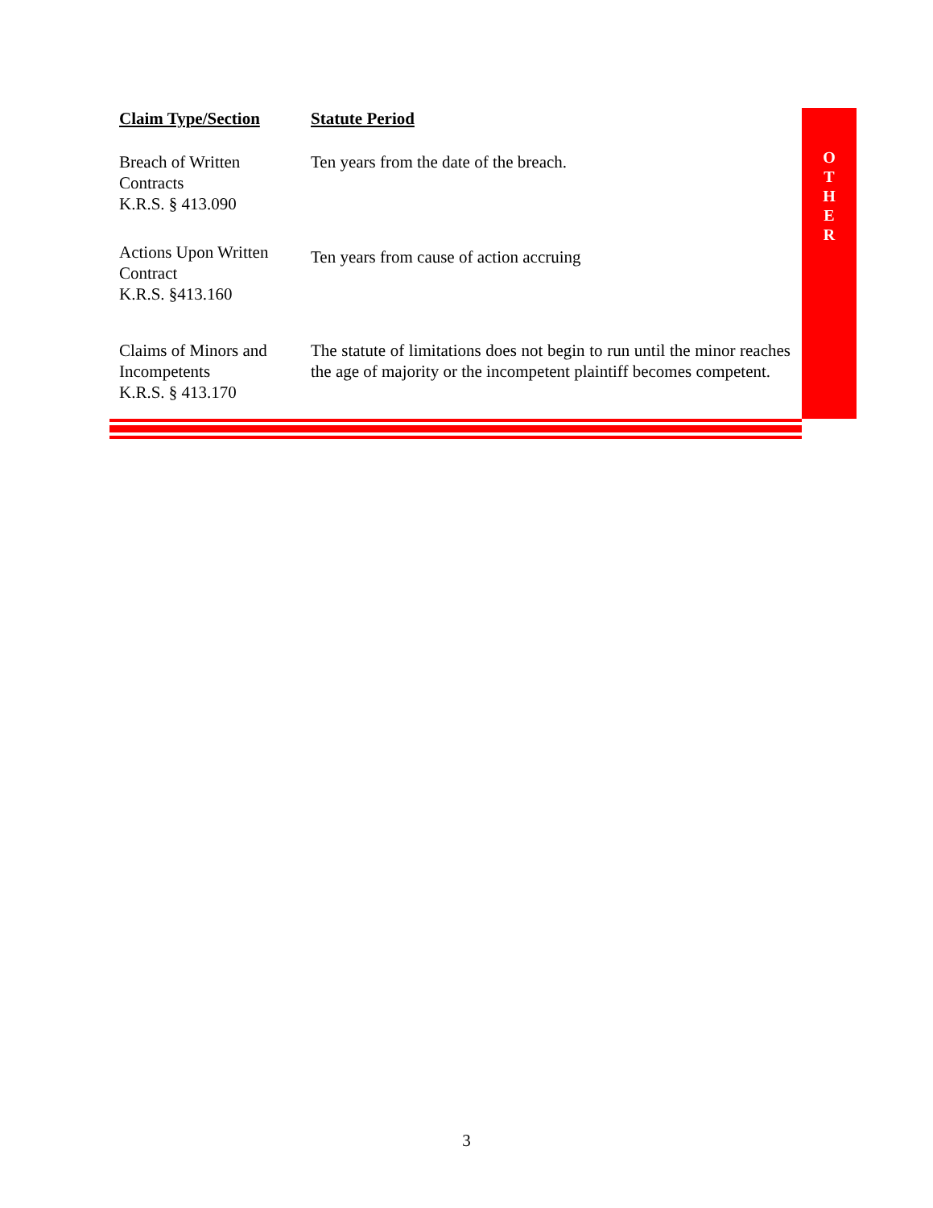| Claim Type/Section | Statute Period |
| --- | --- |
| Breach of Written Contracts K.R.S. § 413.090 | Ten years from the date of the breach. |
| Actions Upon Written Contract K.R.S. §413.160 | Ten years from cause of action accruing |
| Claims of Minors and Incompetents K.R.S. § 413.170 | The statute of limitations does not begin to run until the minor reaches the age of majority or the incompetent plaintiff becomes competent. |
O
T
H
E
R
3